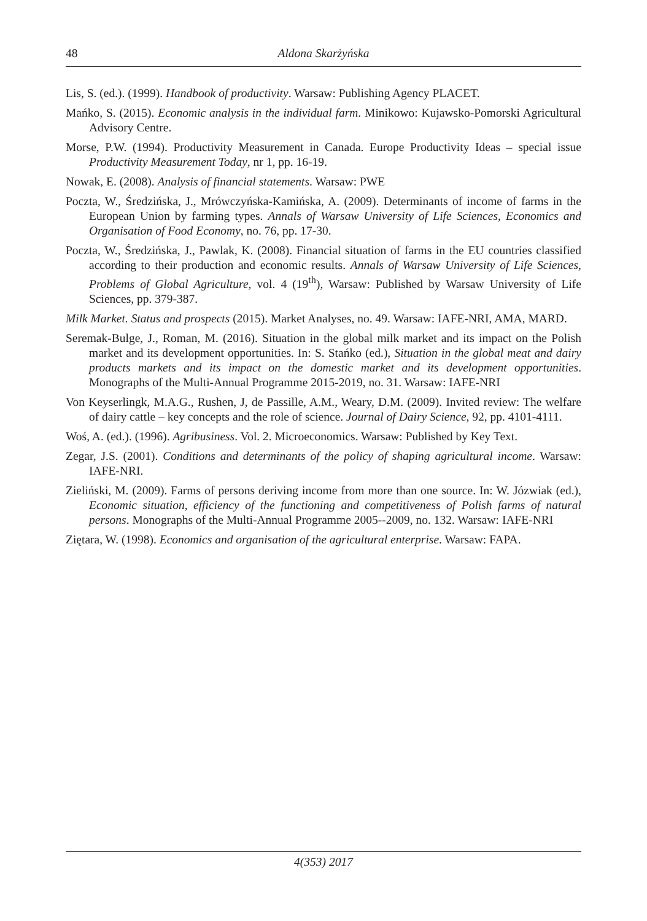48 Aldona Skarżyńska
Lis, S. (ed.). (1999). Handbook of productivity. Warsaw: Publishing Agency PLACET.
Mańko, S. (2015). Economic analysis in the individual farm. Minikowo: Kujawsko-Pomorski Agricultural Advisory Centre.
Morse, P.W. (1994). Productivity Measurement in Canada. Europe Productivity Ideas – special issue Productivity Measurement Today, nr 1, pp. 16-19.
Nowak, E. (2008). Analysis of financial statements. Warsaw: PWE
Poczta, W., Średzińska, J., Mrówczyńska-Kamińska, A. (2009). Determinants of income of farms in the European Union by farming types. Annals of Warsaw University of Life Sciences, Economics and Organisation of Food Economy, no. 76, pp. 17-30.
Poczta, W., Średzińska, J., Pawlak, K. (2008). Financial situation of farms in the EU countries classified according to their production and economic results. Annals of Warsaw University of Life Sciences, Problems of Global Agriculture, vol. 4 (19<sup>th</sup>), Warsaw: Published by Warsaw University of Life Sciences, pp. 379-387.
Milk Market. Status and prospects (2015). Market Analyses, no. 49. Warsaw: IAFE-NRI, AMA, MARD.
Seremak-Bulge, J., Roman, M. (2016). Situation in the global milk market and its impact on the Polish market and its development opportunities. In: S. Stańko (ed.), Situation in the global meat and dairy products markets and its impact on the domestic market and its development opportunities. Monographs of the Multi-Annual Programme 2015-2019, no. 31. Warsaw: IAFE-NRI
Von Keyserlingk, M.A.G., Rushen, J, de Passille, A.M., Weary, D.M. (2009). Invited review: The welfare of dairy cattle – key concepts and the role of science. Journal of Dairy Science, 92, pp. 4101-4111.
Woś, A. (ed.). (1996). Agribusiness. Vol. 2. Microeconomics. Warsaw: Published by Key Text.
Zegar, J.S. (2001). Conditions and determinants of the policy of shaping agricultural income. Warsaw: IAFE-NRI.
Zieliński, M. (2009). Farms of persons deriving income from more than one source. In: W. Józwiak (ed.), Economic situation, efficiency of the functioning and competitiveness of Polish farms of natural persons. Monographs of the Multi-Annual Programme 2005--2009, no. 132. Warsaw: IAFE-NRI
Ziętara, W. (1998). Economics and organisation of the agricultural enterprise. Warsaw: FAPA.
4(353) 2017